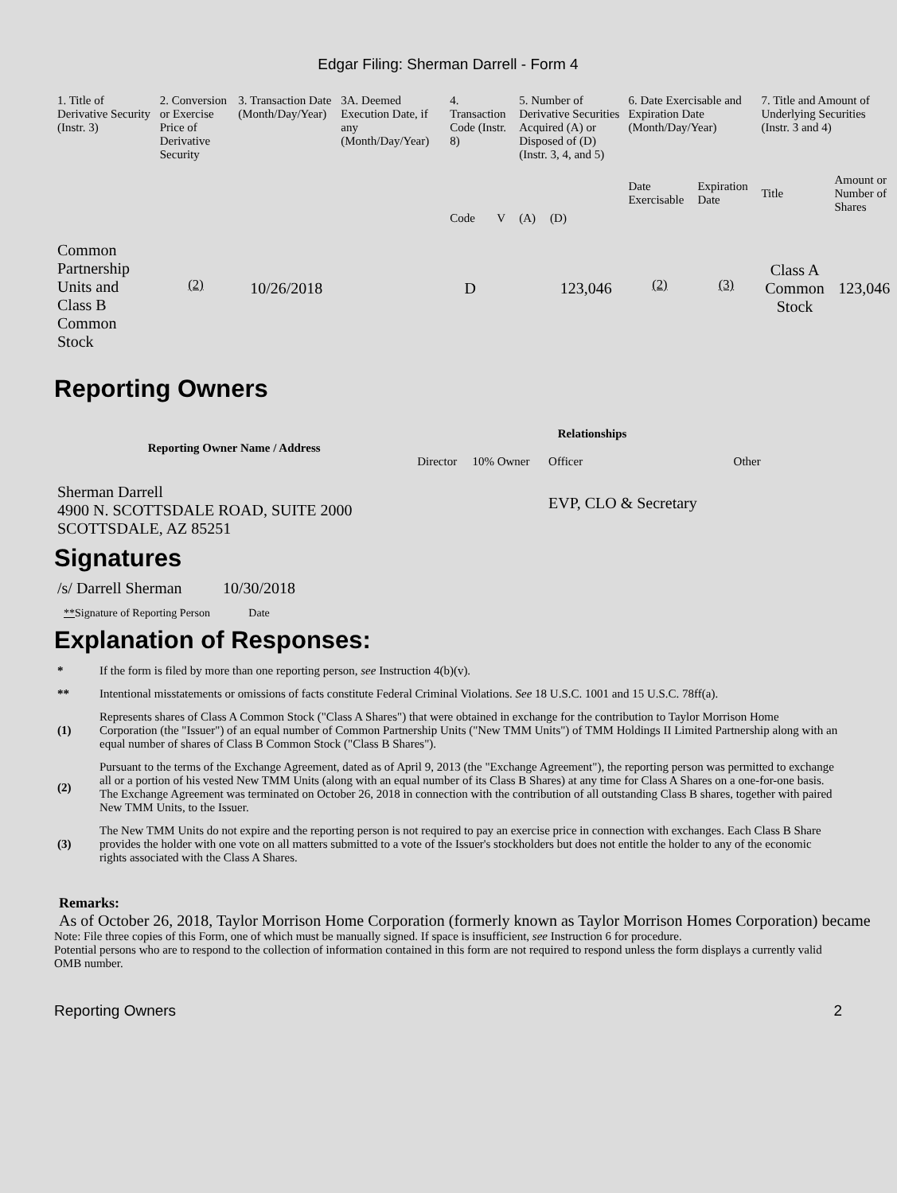Edgar Filing: Sherman Darrell - Form 4
| 1. Title of Derivative Security (Instr. 3) | 2. Conversion or Exercise Price of Derivative Security | 3. Transaction Date (Month/Day/Year) | 3A. Deemed Execution Date, if any (Month/Day/Year) | 4. Transaction Code (Instr. 8) | | 5. Number of Derivative Securities Acquired (A) or Disposed of (D) (Instr. 3, 4, and 5) | | 6. Date Exercisable and Expiration Date (Month/Day/Year) | | 7. Title and Amount of Underlying Securities (Instr. 3 and 4) | |
| | | | | Code | V | (A) | (D) | Date Exercisable | Expiration Date | Title | Amount or Number of Shares |
| Common Partnership Units and Class B Common Stock | <sup>(2)</sup> | 10/26/2018 | | D | | | 123,046 | <sup>(2)</sup> | <sup>(3)</sup> | Class A Common Stock | 123,046 |
Reporting Owners
| Reporting Owner Name / Address | Relationships | | | |
| --- | --- | --- | --- | --- |
| | Director | 10% Owner | Officer | Other |
| Sherman Darrell 4900 N. SCOTTSDALE ROAD, SUITE 2000 SCOTTSDALE, AZ 85251 | | | EVP, CLO & Secretary | |
Signatures
| /s/ Darrell Sherman | 10/30/2018 |
| ** Signature of Reporting Person | Date |
Explanation of Responses:
| * | If the form is filed by more than one reporting person, see Instruction 4(b)(v). |
| ** | Intentional misstatements or omissions of facts constitute Federal Criminal Violations. See 18 U.S.C. 1001 and 15 U.S.C. 78ff(a). |
| (1) | Represents shares of Class A Common Stock ("Class A Shares") that were obtained in exchange for the contribution to Taylor Morrison Home Corporation (the "Issuer") of an equal number of Common Partnership Units ("New TMM Units") of TMM Holdings II Limited Partnership along with an equal number of shares of Class B Common Stock ("Class B Shares"). |
| (2) | Pursuant to the terms of the Exchange Agreement, dated as of April 9, 2013 (the "Exchange Agreement"), the reporting person was permitted to exchange all or a portion of his vested New TMM Units (along with an equal number of its Class B Shares) at any time for Class A Shares on a one-for-one basis. The Exchange Agreement was terminated on October 26, 2018 in connection with the contribution of all outstanding Class B shares, together with paired New TMM Units, to the Issuer. |
| (3) | The New TMM Units do not expire and the reporting person is not required to pay an exercise price in connection with exchanges. Each Class B Share provides the holder with one vote on all matters submitted to a vote of the Issuer's stockholders but does not entitle the holder to any of the economic rights associated with the Class A Shares. |
Remarks:
As of October 26, 2018, Taylor Morrison Home Corporation (formerly known as Taylor Morrison Homes Corporation) became
Note: File three copies of this Form, one of which must be manually signed. If space is insufficient, see Instruction 6 for procedure.
Potential persons who are to respond to the collection of information contained in this form are not required to respond unless the form displays a currently valid OMB number.
Reporting Owners 2